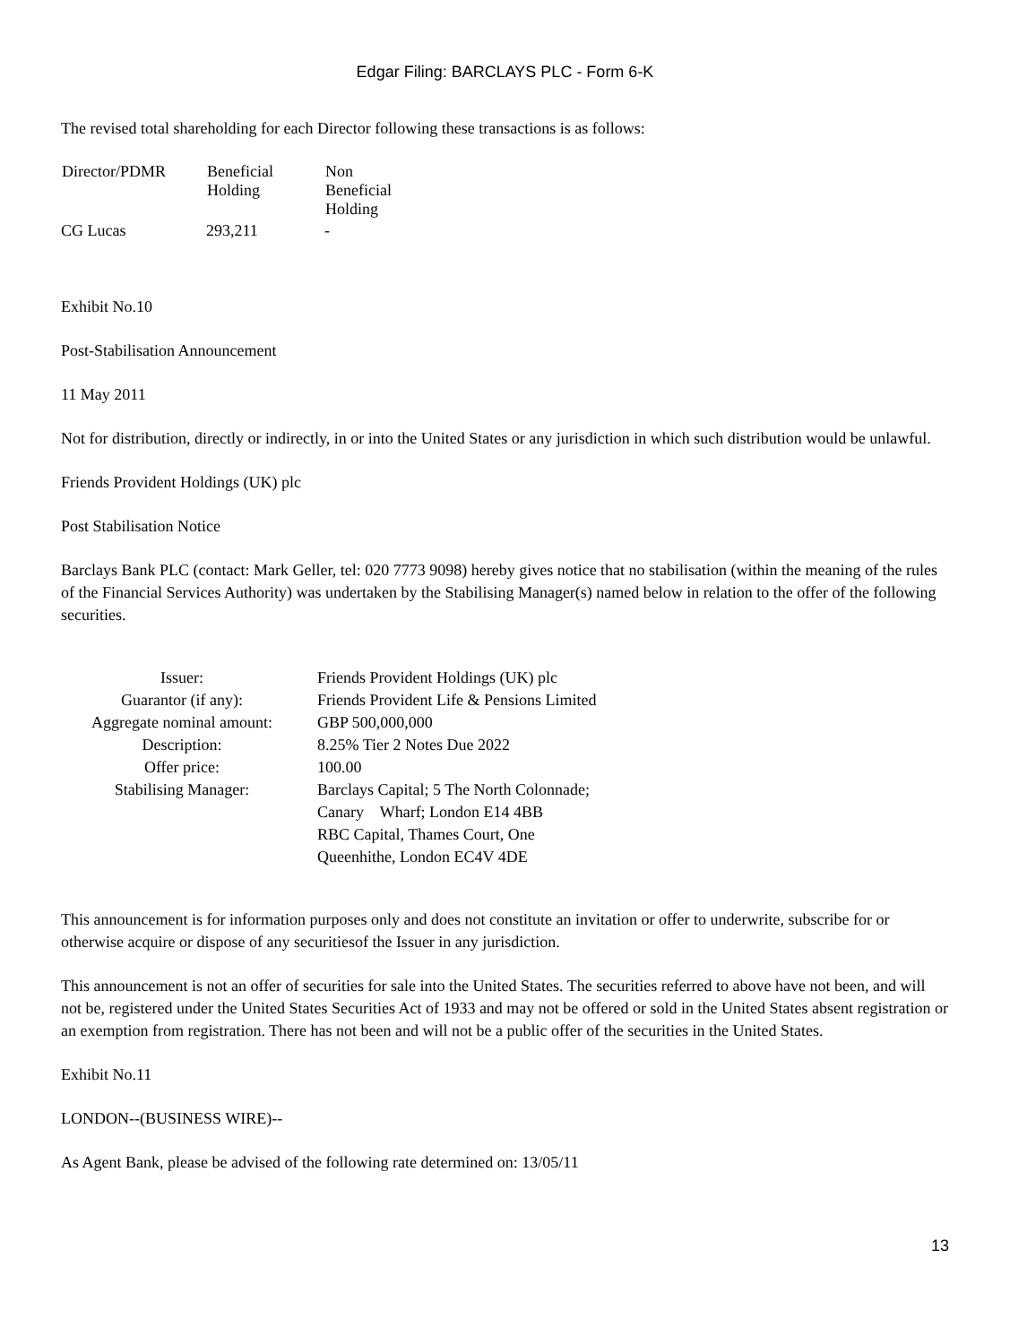Edgar Filing: BARCLAYS PLC - Form 6-K
The revised total shareholding for each Director following these transactions is as follows:
| Director/PDMR | Beneficial Holding | Non Beneficial Holding |
| --- | --- | --- |
| CG Lucas | 293,211 | - |
Exhibit No.10
Post-Stabilisation Announcement
11 May 2011
Not for distribution, directly or indirectly, in or into the United States or any jurisdiction in which such distribution would be unlawful.
Friends Provident Holdings (UK) plc
Post Stabilisation Notice
Barclays Bank PLC (contact: Mark Geller, tel: 020 7773 9098) hereby gives notice that no stabilisation (within the meaning of the rules of the Financial Services Authority) was undertaken by the Stabilising Manager(s) named below in relation to the offer of the following securities.
| Issuer: | Friends Provident Holdings (UK) plc |
| Guarantor (if any): | Friends Provident Life & Pensions Limited |
| Aggregate nominal amount: | GBP 500,000,000 |
| Description: | 8.25% Tier 2 Notes Due 2022 |
| Offer price: | 100.00 |
| Stabilising Manager: | Barclays Capital; 5 The North Colonnade; Canary Wharf; London E14 4BB RBC Capital, Thames Court, One Queenhithe, London EC4V 4DE |
This announcement is for information purposes only and does not constitute an invitation or offer to underwrite, subscribe for or otherwise acquire or dispose of any securitiesof the Issuer in any jurisdiction.
This announcement is not an offer of securities for sale into the United States. The securities referred to above have not been, and will not be, registered under the United States Securities Act of 1933 and may not be offered or sold in the United States absent registration or an exemption from registration. There has not been and will not be a public offer of the securities in the United States.
Exhibit No.11
LONDON--(BUSINESS WIRE)--
As Agent Bank, please be advised of the following rate determined on: 13/05/11
13